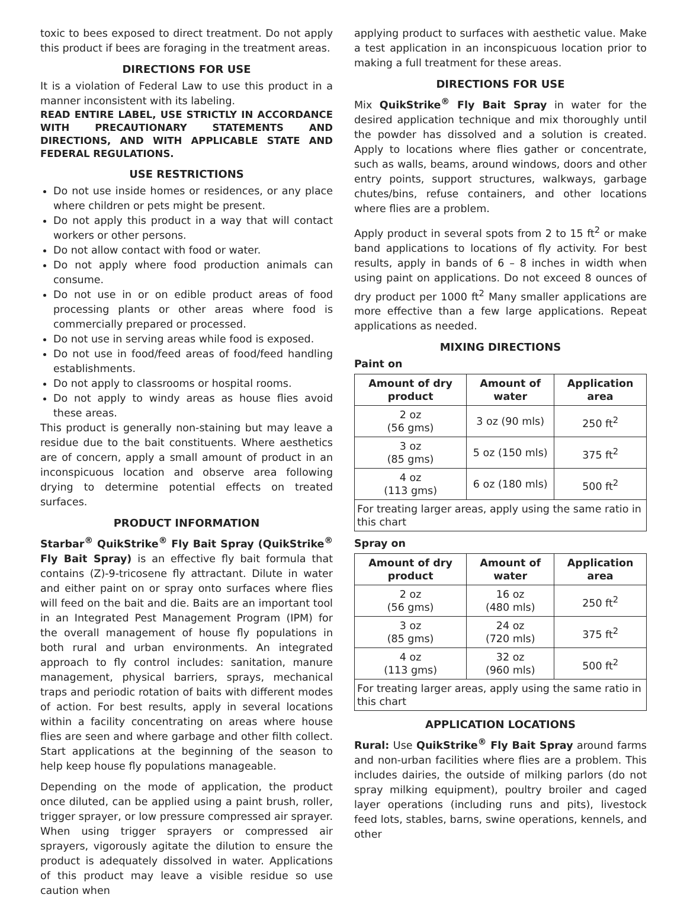toxic to bees exposed to direct treatment. Do not apply this product if bees are foraging in the treatment areas.
DIRECTIONS FOR USE
It is a violation of Federal Law to use this product in a manner inconsistent with its labeling.
READ ENTIRE LABEL, USE STRICTLY IN ACCORDANCE WITH PRECAUTIONARY STATEMENTS AND DIRECTIONS, AND WITH APPLICABLE STATE AND FEDERAL REGULATIONS.
USE RESTRICTIONS
Do not use inside homes or residences, or any place where children or pets might be present.
Do not apply this product in a way that will contact workers or other persons.
Do not allow contact with food or water.
Do not apply where food production animals can consume.
Do not use in or on edible product areas of food processing plants or other areas where food is commercially prepared or processed.
Do not use in serving areas while food is exposed.
Do not use in food/feed areas of food/feed handling establishments.
Do not apply to classrooms or hospital rooms.
Do not apply to windy areas as house flies avoid these areas.
This product is generally non-staining but may leave a residue due to the bait constituents. Where aesthetics are of concern, apply a small amount of product in an inconspicuous location and observe area following drying to determine potential effects on treated surfaces.
PRODUCT INFORMATION
Starbar<sup>®</sup> QuikStrike<sup>®</sup> Fly Bait Spray (QuikStrike<sup>®</sup> Fly Bait Spray) is an effective fly bait formula that contains (Z)-9-tricosene fly attractant. Dilute in water and either paint on or spray onto surfaces where flies will feed on the bait and die. Baits are an important tool in an Integrated Pest Management Program (IPM) for the overall management of house fly populations in both rural and urban environments. An integrated approach to fly control includes: sanitation, manure management, physical barriers, sprays, mechanical traps and periodic rotation of baits with different modes of action. For best results, apply in several locations within a facility concentrating on areas where house flies are seen and where garbage and other filth collect. Start applications at the beginning of the season to help keep house fly populations manageable.
Depending on the mode of application, the product once diluted, can be applied using a paint brush, roller, trigger sprayer, or low pressure compressed air sprayer. When using trigger sprayers or compressed air sprayers, vigorously agitate the dilution to ensure the product is adequately dissolved in water. Applications of this product may leave a visible residue so use caution when
applying product to surfaces with aesthetic value. Make a test application in an inconspicuous location prior to making a full treatment for these areas.
DIRECTIONS FOR USE
Mix QuikStrike<sup>®</sup> Fly Bait Spray in water for the desired application technique and mix thoroughly until the powder has dissolved and a solution is created. Apply to locations where flies gather or concentrate, such as walls, beams, around windows, doors and other entry points, support structures, walkways, garbage chutes/bins, refuse containers, and other locations where flies are a problem.
Apply product in several spots from 2 to 15 ft<sup>2</sup> or make band applications to locations of fly activity. For best results, apply in bands of 6 – 8 inches in width when using paint on applications. Do not exceed 8 ounces of dry product per 1000 ft<sup>2</sup> Many smaller applications are more effective than a few large applications. Repeat applications as needed.
MIXING DIRECTIONS
Paint on
| Amount of dry product | Amount of water | Application area |
| --- | --- | --- |
| 2 oz (56 gms) | 3 oz (90 mls) | 250 ft<sup>2</sup> |
| 3 oz (85 gms) | 5 oz (150 mls) | 375 ft<sup>2</sup> |
| 4 oz (113 gms) | 6 oz (180 mls) | 500 ft<sup>2</sup> |
| For treating larger areas, apply using the same ratio in this chart | | |
Spray on
| Amount of dry product | Amount of water | Application area |
| --- | --- | --- |
| 2 oz (56 gms) | 16 oz (480 mls) | 250 ft<sup>2</sup> |
| 3 oz (85 gms) | 24 oz (720 mls) | 375 ft<sup>2</sup> |
| 4 oz (113 gms) | 32 oz (960 mls) | 500 ft<sup>2</sup> |
| For treating larger areas, apply using the same ratio in this chart | | |
APPLICATION LOCATIONS
Rural: Use QuikStrike<sup>®</sup> Fly Bait Spray around farms and non-urban facilities where flies are a problem. This includes dairies, the outside of milking parlors (do not spray milking equipment), poultry broiler and caged layer operations (including runs and pits), livestock feed lots, stables, barns, swine operations, kennels, and other